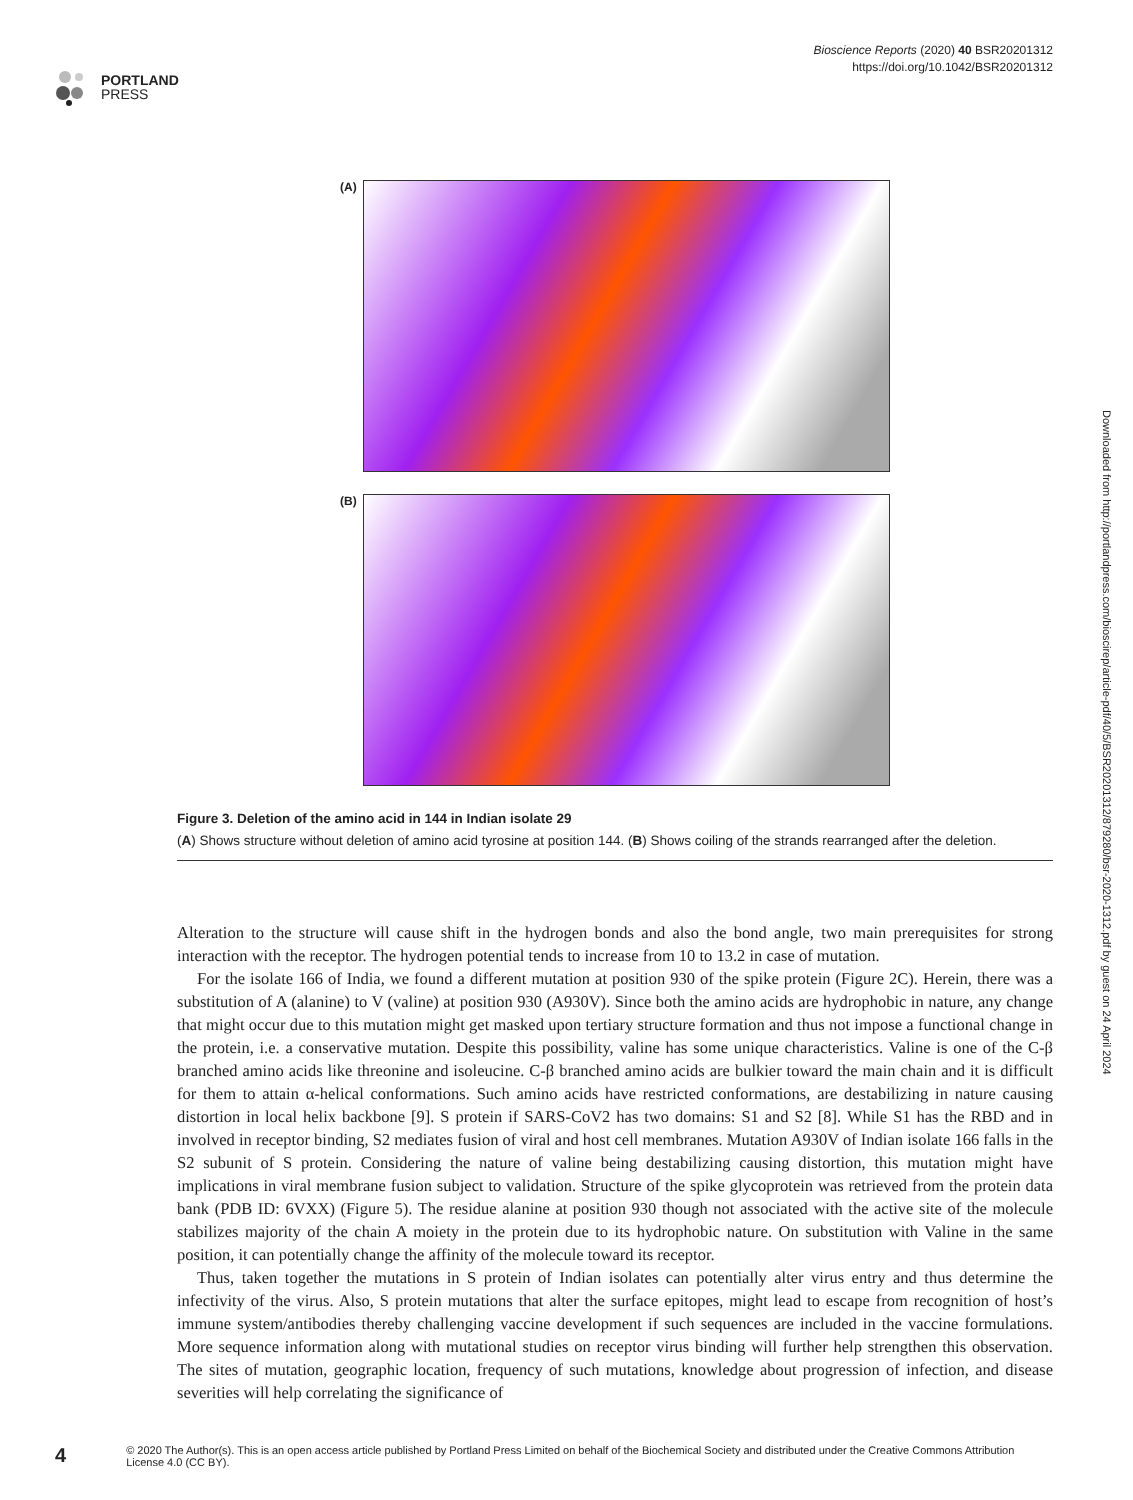PORTLAND
PRESS
Bioscience Reports (2020) 40 BSR20201312
https://doi.org/10.1042/BSR20201312
(A)
(B)
Figure 3. Deletion of the amino acid in 144 in Indian isolate 29
(A) Shows structure without deletion of amino acid tyrosine at position 144. (B) Shows coiling of the strands rearranged after the deletion.
Alteration to the structure will cause shift in the hydrogen bonds and also the bond angle, two main prerequisites for strong interaction with the receptor. The hydrogen potential tends to increase from 10 to 13.2 in case of mutation.
For the isolate 166 of India, we found a different mutation at position 930 of the spike protein (Figure 2C). Herein, there was a substitution of A (alanine) to V (valine) at position 930 (A930V). Since both the amino acids are hydrophobic in nature, any change that might occur due to this mutation might get masked upon tertiary structure formation and thus not impose a functional change in the protein, i.e. a conservative mutation. Despite this possibility, valine has some unique characteristics. Valine is one of the C-β branched amino acids like threonine and isoleucine. C-β branched amino acids are bulkier toward the main chain and it is difficult for them to attain α-helical conformations. Such amino acids have restricted conformations, are destabilizing in nature causing distortion in local helix backbone [9]. S protein if SARS-CoV2 has two domains: S1 and S2 [8]. While S1 has the RBD and in involved in receptor binding, S2 mediates fusion of viral and host cell membranes. Mutation A930V of Indian isolate 166 falls in the S2 subunit of S protein. Considering the nature of valine being destabilizing causing distortion, this mutation might have implications in viral membrane fusion subject to validation. Structure of the spike glycoprotein was retrieved from the protein data bank (PDB ID: 6VXX) (Figure 5). The residue alanine at position 930 though not associated with the active site of the molecule stabilizes majority of the chain A moiety in the protein due to its hydrophobic nature. On substitution with Valine in the same position, it can potentially change the affinity of the molecule toward its receptor.
Thus, taken together the mutations in S protein of Indian isolates can potentially alter virus entry and thus determine the infectivity of the virus. Also, S protein mutations that alter the surface epitopes, might lead to escape from recognition of host’s immune system/antibodies thereby challenging vaccine development if such sequences are included in the vaccine formulations. More sequence information along with mutational studies on receptor virus binding will further help strengthen this observation. The sites of mutation, geographic location, frequency of such mutations, knowledge about progression of infection, and disease severities will help correlating the significance of
Downloaded from http://portlandpress.com/bioscirep/article-pdf/40/5/BSR20201312/879280/bsr-2020-1312.pdf by guest on 24 April 2024
4
© 2020 The Author(s). This is an open access article published by Portland Press Limited on behalf of the Biochemical Society and distributed under the Creative Commons Attribution License 4.0 (CC BY).